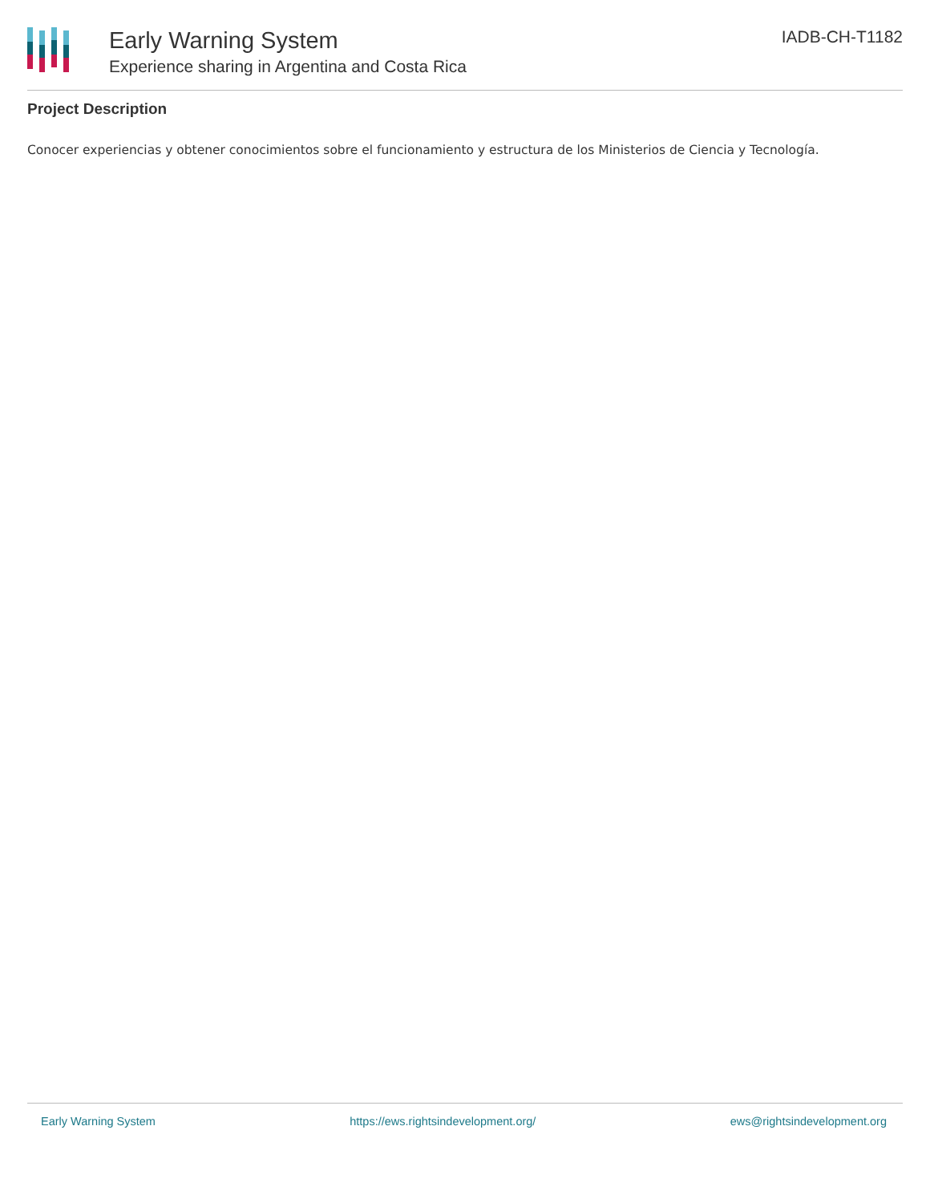Early Warning System
Experience sharing in Argentina and Costa Rica
IADB-CH-T1182
Project Description
Conocer experiencias y obtener conocimientos sobre el funcionamiento y estructura de los Ministerios de Ciencia y Tecnología.
Early Warning System https://ews.rightsindevelopment.org/ ews@rightsindevelopment.org